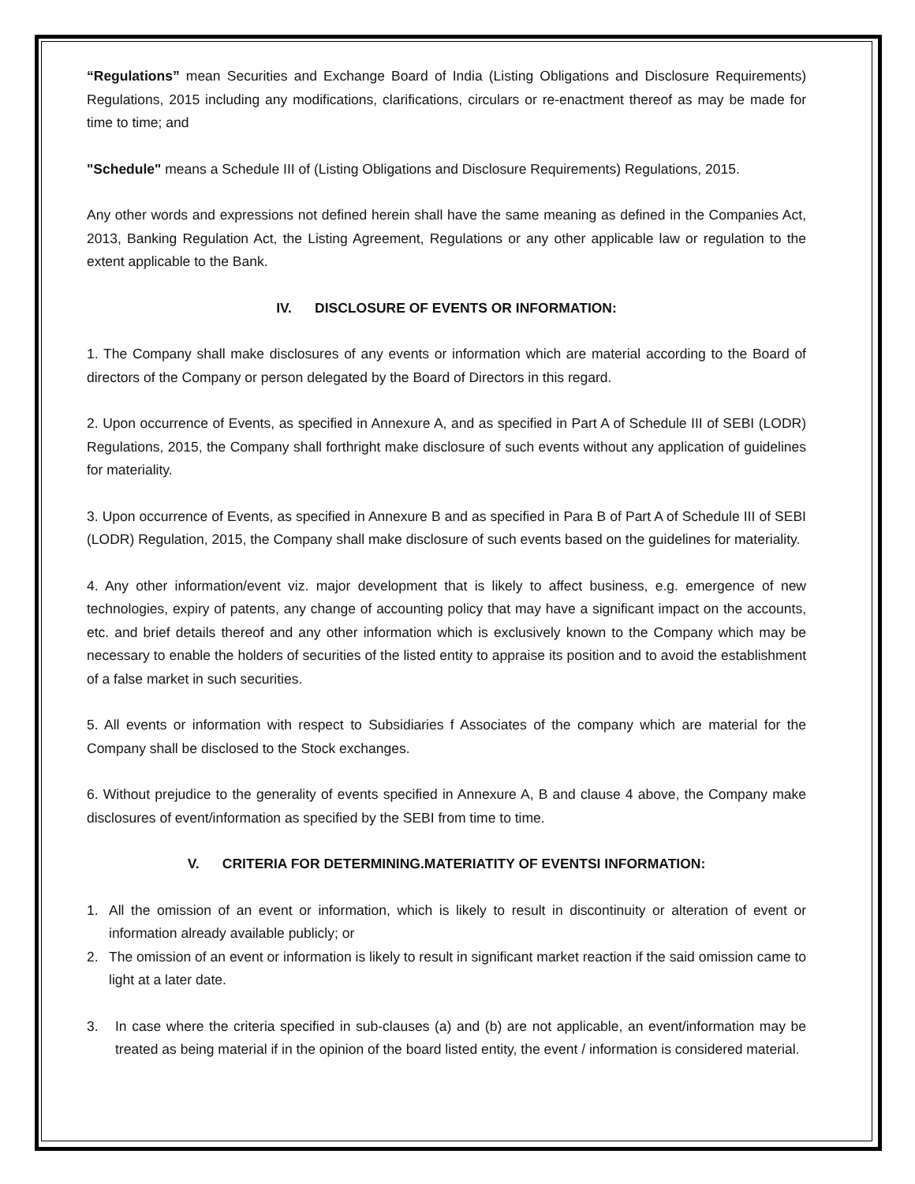“Regulations” mean Securities and Exchange Board of India (Listing Obligations and Disclosure Requirements) Regulations, 2015 including any modifications, clarifications, circulars or re-enactment thereof as may be made for time to time; and
"Schedule" means a Schedule III of (Listing Obligations and Disclosure Requirements) Regulations, 2015.
Any other words and expressions not defined herein shall have the same meaning as defined in the Companies Act, 2013, Banking Regulation Act, the Listing Agreement, Regulations or any other applicable law or regulation to the extent applicable to the Bank.
IV. DISCLOSURE OF EVENTS OR INFORMATION:
1. The Company shall make disclosures of any events or information which are material according to the Board of directors of the Company or person delegated by the Board of Directors in this regard.
2. Upon occurrence of Events, as specified in Annexure A, and as specified in Part A of Schedule III of SEBI (LODR) Regulations, 2015, the Company shall forthright make disclosure of such events without any application of guidelines for materiality.
3. Upon occurrence of Events, as specified in Annexure B and as specified in Para B of Part A of Schedule III of SEBI (LODR) Regulation, 2015, the Company shall make disclosure of such events based on the guidelines for materiality.
4. Any other information/event viz. major development that is likely to affect business, e.g. emergence of new technologies, expiry of patents, any change of accounting policy that may have a significant impact on the accounts, etc. and brief details thereof and any other information which is exclusively known to the Company which may be necessary to enable the holders of securities of the listed entity to appraise its position and to avoid the establishment of a false market in such securities.
5. All events or information with respect to Subsidiaries f Associates of the company which are material for the Company shall be disclosed to the Stock exchanges.
6. Without prejudice to the generality of events specified in Annexure A, B and clause 4 above, the Company make disclosures of event/information as specified by the SEBI from time to time.
V. CRITERIA FOR DETERMINING.MATERIATITY OF EVENTSI INFORMATION:
1. All the omission of an event or information, which is likely to result in discontinuity or alteration of event or information already available publicly; or
2. The omission of an event or information is likely to result in significant market reaction if the said omission came to light at a later date.
3. In case where the criteria specified in sub-clauses (a) and (b) are not applicable, an event/information may be treated as being material if in the opinion of the board listed entity, the event / information is considered material.